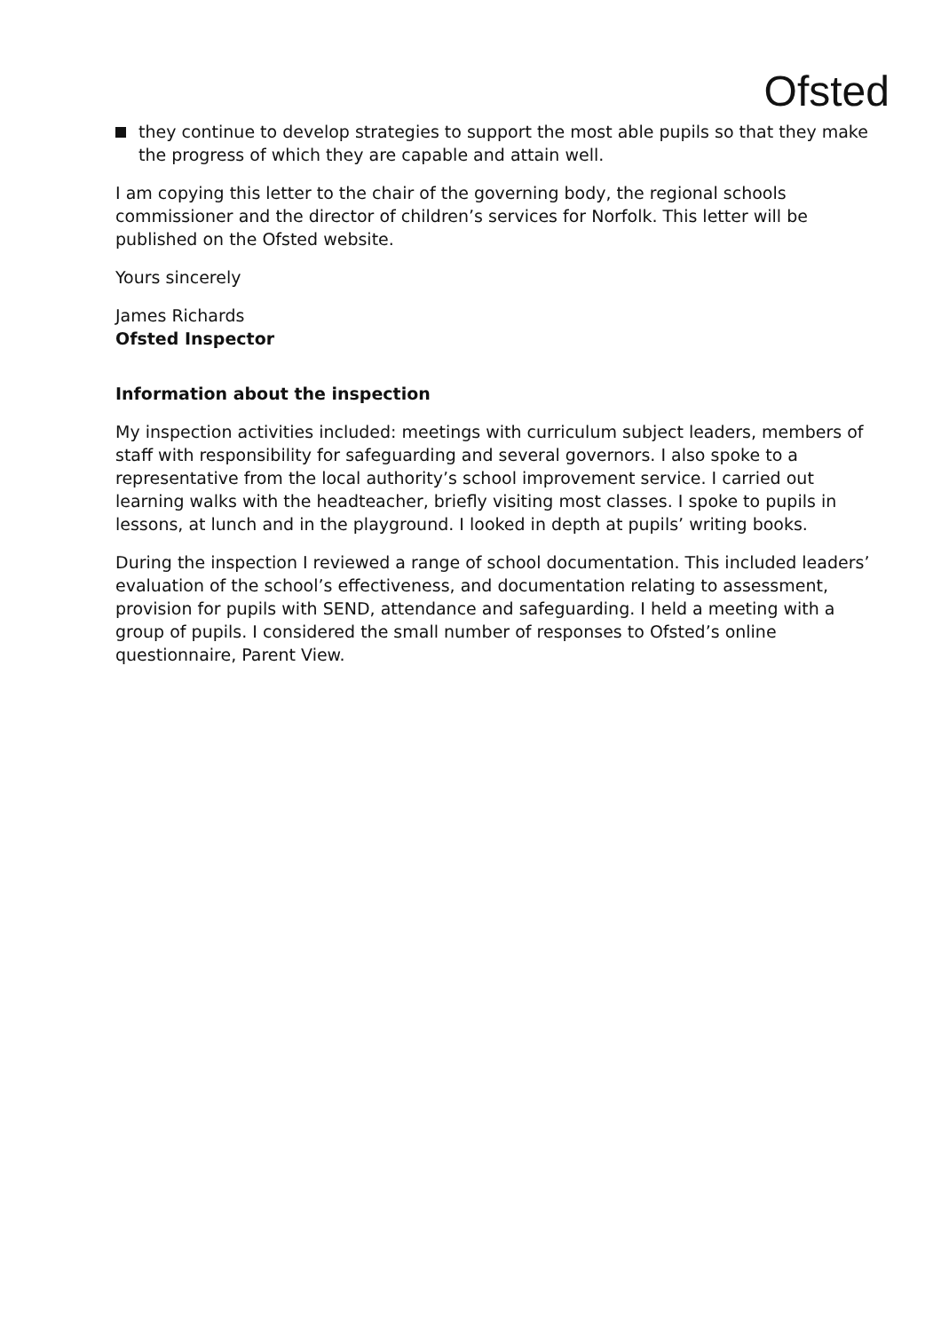Ofsted
they continue to develop strategies to support the most able pupils so that they make the progress of which they are capable and attain well.
I am copying this letter to the chair of the governing body, the regional schools commissioner and the director of children’s services for Norfolk. This letter will be published on the Ofsted website.
Yours sincerely
James Richards
Ofsted Inspector
Information about the inspection
My inspection activities included: meetings with curriculum subject leaders, members of staff with responsibility for safeguarding and several governors. I also spoke to a representative from the local authority’s school improvement service. I carried out learning walks with the headteacher, briefly visiting most classes. I spoke to pupils in lessons, at lunch and in the playground. I looked in depth at pupils’ writing books.
During the inspection I reviewed a range of school documentation. This included leaders’ evaluation of the school’s effectiveness, and documentation relating to assessment, provision for pupils with SEND, attendance and safeguarding. I held a meeting with a group of pupils. I considered the small number of responses to Ofsted’s online questionnaire, Parent View.